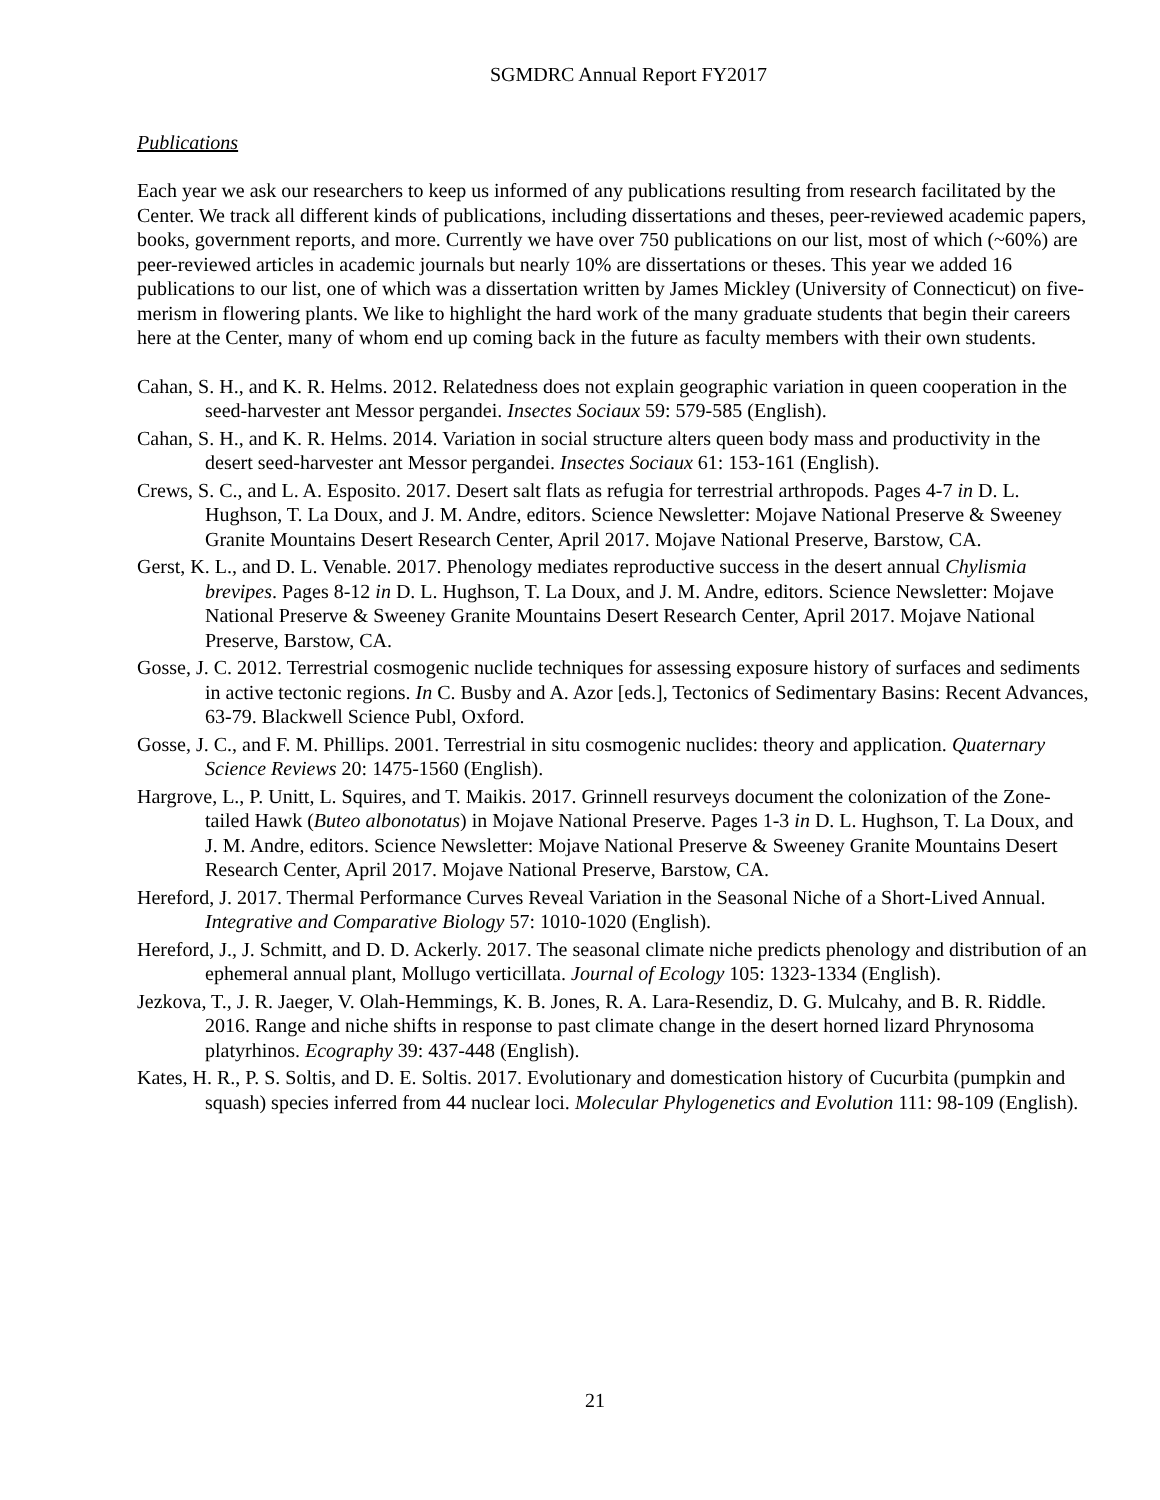SGMDRC Annual Report FY2017
Publications
Each year we ask our researchers to keep us informed of any publications resulting from research facilitated by the Center. We track all different kinds of publications, including dissertations and theses, peer-reviewed academic papers, books, government reports, and more. Currently we have over 750 publications on our list, most of which (~60%) are peer-reviewed articles in academic journals but nearly 10% are dissertations or theses. This year we added 16 publications to our list, one of which was a dissertation written by James Mickley (University of Connecticut) on five-merism in flowering plants. We like to highlight the hard work of the many graduate students that begin their careers here at the Center, many of whom end up coming back in the future as faculty members with their own students.
Cahan, S. H., and K. R. Helms. 2012. Relatedness does not explain geographic variation in queen cooperation in the seed-harvester ant Messor pergandei. Insectes Sociaux 59: 579-585 (English).
Cahan, S. H., and K. R. Helms. 2014. Variation in social structure alters queen body mass and productivity in the desert seed-harvester ant Messor pergandei. Insectes Sociaux 61: 153-161 (English).
Crews, S. C., and L. A. Esposito. 2017. Desert salt flats as refugia for terrestrial arthropods. Pages 4-7 in D. L. Hughson, T. La Doux, and J. M. Andre, editors. Science Newsletter: Mojave National Preserve & Sweeney Granite Mountains Desert Research Center, April 2017. Mojave National Preserve, Barstow, CA.
Gerst, K. L., and D. L. Venable. 2017. Phenology mediates reproductive success in the desert annual Chylismia brevipes. Pages 8-12 in D. L. Hughson, T. La Doux, and J. M. Andre, editors. Science Newsletter: Mojave National Preserve & Sweeney Granite Mountains Desert Research Center, April 2017. Mojave National Preserve, Barstow, CA.
Gosse, J. C. 2012. Terrestrial cosmogenic nuclide techniques for assessing exposure history of surfaces and sediments in active tectonic regions. In C. Busby and A. Azor [eds.], Tectonics of Sedimentary Basins: Recent Advances, 63-79. Blackwell Science Publ, Oxford.
Gosse, J. C., and F. M. Phillips. 2001. Terrestrial in situ cosmogenic nuclides: theory and application. Quaternary Science Reviews 20: 1475-1560 (English).
Hargrove, L., P. Unitt, L. Squires, and T. Maikis. 2017. Grinnell resurveys document the colonization of the Zone-tailed Hawk (Buteo albonotatus) in Mojave National Preserve. Pages 1-3 in D. L. Hughson, T. La Doux, and J. M. Andre, editors. Science Newsletter: Mojave National Preserve & Sweeney Granite Mountains Desert Research Center, April 2017. Mojave National Preserve, Barstow, CA.
Hereford, J. 2017. Thermal Performance Curves Reveal Variation in the Seasonal Niche of a Short-Lived Annual. Integrative and Comparative Biology 57: 1010-1020 (English).
Hereford, J., J. Schmitt, and D. D. Ackerly. 2017. The seasonal climate niche predicts phenology and distribution of an ephemeral annual plant, Mollugo verticillata. Journal of Ecology 105: 1323-1334 (English).
Jezkova, T., J. R. Jaeger, V. Olah-Hemmings, K. B. Jones, R. A. Lara-Resendiz, D. G. Mulcahy, and B. R. Riddle. 2016. Range and niche shifts in response to past climate change in the desert horned lizard Phrynosoma platyrhinos. Ecography 39: 437-448 (English).
Kates, H. R., P. S. Soltis, and D. E. Soltis. 2017. Evolutionary and domestication history of Cucurbita (pumpkin and squash) species inferred from 44 nuclear loci. Molecular Phylogenetics and Evolution 111: 98-109 (English).
21